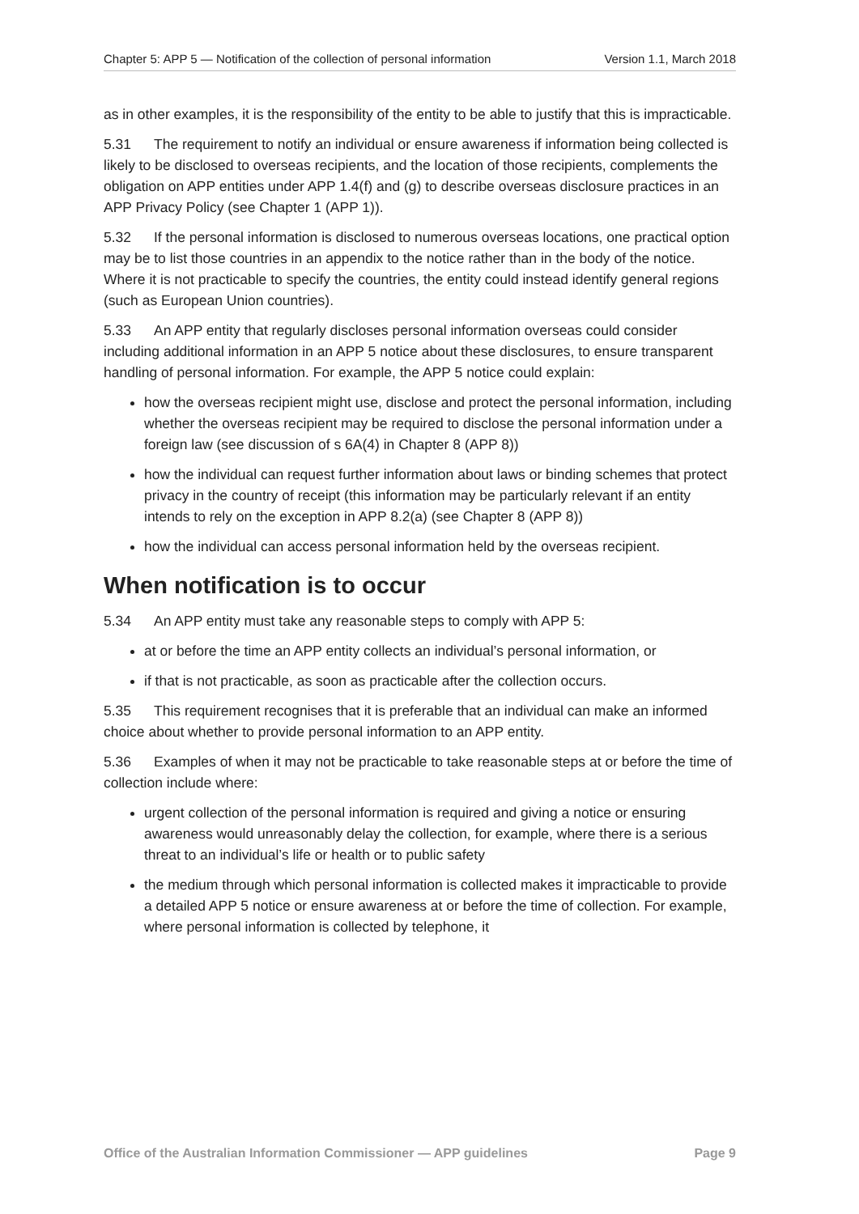Chapter 5: APP 5 — Notification of the collection of personal information Version 1.1, March 2018
as in other examples, it is the responsibility of the entity to be able to justify that this is impracticable.
5.31 The requirement to notify an individual or ensure awareness if information being collected is likely to be disclosed to overseas recipients, and the location of those recipients, complements the obligation on APP entities under APP 1.4(f) and (g) to describe overseas disclosure practices in an APP Privacy Policy (see Chapter 1 (APP 1)).
5.32 If the personal information is disclosed to numerous overseas locations, one practical option may be to list those countries in an appendix to the notice rather than in the body of the notice. Where it is not practicable to specify the countries, the entity could instead identify general regions (such as European Union countries).
5.33 An APP entity that regularly discloses personal information overseas could consider including additional information in an APP 5 notice about these disclosures, to ensure transparent handling of personal information. For example, the APP 5 notice could explain:
how the overseas recipient might use, disclose and protect the personal information, including whether the overseas recipient may be required to disclose the personal information under a foreign law (see discussion of s 6A(4) in Chapter 8 (APP 8))
how the individual can request further information about laws or binding schemes that protect privacy in the country of receipt (this information may be particularly relevant if an entity intends to rely on the exception in APP 8.2(a) (see Chapter 8 (APP 8))
how the individual can access personal information held by the overseas recipient.
When notification is to occur
5.34 An APP entity must take any reasonable steps to comply with APP 5:
at or before the time an APP entity collects an individual’s personal information, or
if that is not practicable, as soon as practicable after the collection occurs.
5.35 This requirement recognises that it is preferable that an individual can make an informed choice about whether to provide personal information to an APP entity.
5.36 Examples of when it may not be practicable to take reasonable steps at or before the time of collection include where:
urgent collection of the personal information is required and giving a notice or ensuring awareness would unreasonably delay the collection, for example, where there is a serious threat to an individual’s life or health or to public safety
the medium through which personal information is collected makes it impracticable to provide a detailed APP 5 notice or ensure awareness at or before the time of collection. For example, where personal information is collected by telephone, it
Office of the Australian Information Commissioner — APP guidelines Page 9